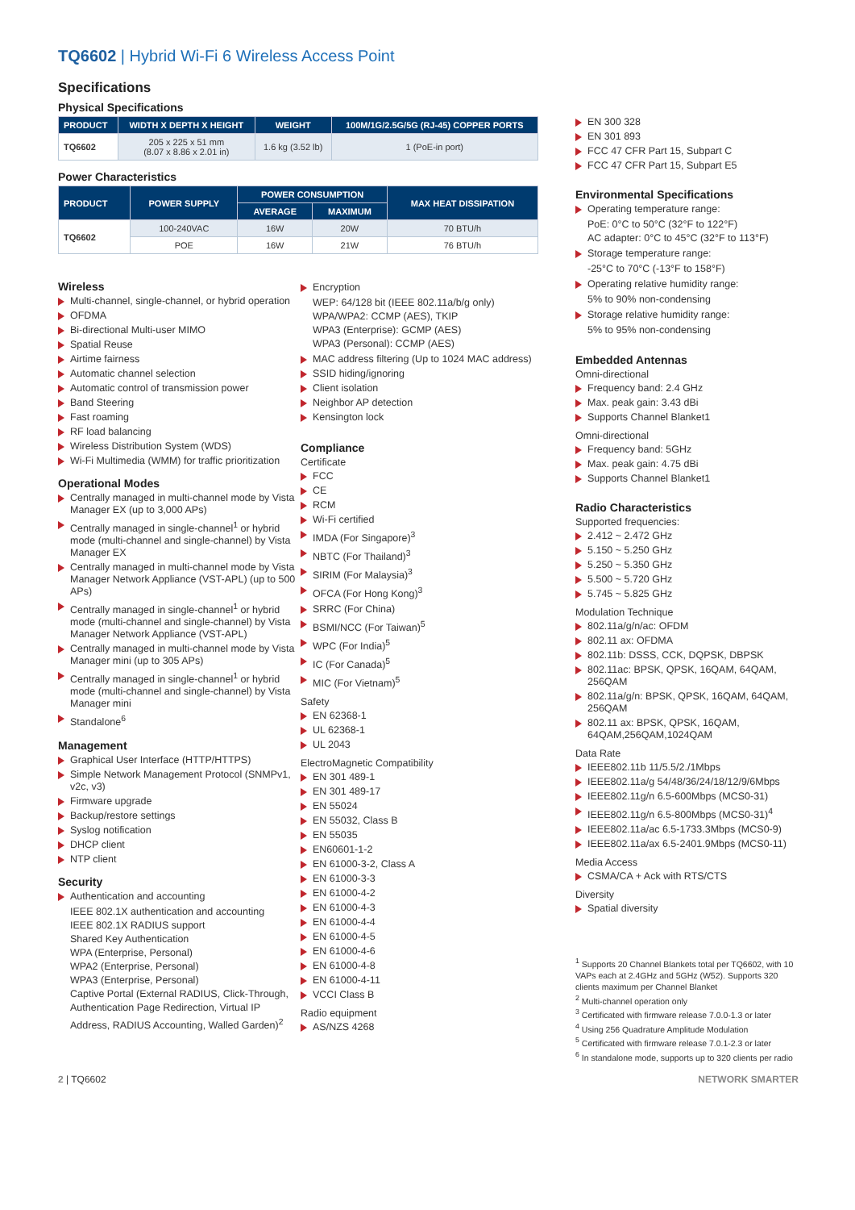TQ6602 | Hybrid Wi-Fi 6 Wireless Access Point
Specifications
Physical Specifications
| PRODUCT | WIDTH X DEPTH X HEIGHT | WEIGHT | 100M/1G/2.5G/5G (RJ-45) COPPER PORTS |
| --- | --- | --- | --- |
| TQ6602 | 205 x 225 x 51 mm (8.07 x 8.86 x 2.01 in) | 1.6 kg (3.52 lb) | 1 (PoE-in port) |
Power Characteristics
| PRODUCT | POWER SUPPLY | POWER CONSUMPTION | | MAX HEAT DISSIPATION |
| --- | --- | --- | --- | --- |
| | | AVERAGE | MAXIMUM | |
| TQ6602 | 100-240VAC | 16W | 20W | 70 BTU/h |
| | POE | 16W | 21W | 76 BTU/h |
Wireless
Multi-channel, single-channel, or hybrid operation
OFDMA
Bi-directional Multi-user MIMO
Spatial Reuse
Airtime fairness
Automatic channel selection
Automatic control of transmission power
Band Steering
Fast roaming
RF load balancing
Wireless Distribution System (WDS)
Wi-Fi Multimedia (WMM) for traffic prioritization
Operational Modes
Centrally managed in multi-channel mode by Vista Manager EX (up to 3,000 APs)
Centrally managed in single-channel<sup>1</sup> or hybrid mode (multi-channel and single-channel) by Vista Manager EX
Centrally managed in multi-channel mode by Vista Manager Network Appliance (VST-APL) (up to 500 APs)
Centrally managed in single-channel<sup>1</sup> or hybrid mode (multi-channel and single-channel) by Vista Manager Network Appliance (VST-APL)
Centrally managed in multi-channel mode by Vista Manager mini (up to 305 APs)
Centrally managed in single-channel<sup>1</sup> or hybrid mode (multi-channel and single-channel) by Vista Manager mini
Standalone<sup>6</sup>
Management
Graphical User Interface (HTTP/HTTPS)
Simple Network Management Protocol (SNMPv1, v2c, v3)
Firmware upgrade
Backup/restore settings
Syslog notification
DHCP client
NTP client
Security
Authentication and accounting
IEEE 802.1X authentication and accounting
IEEE 802.1X RADIUS support
Shared Key Authentication
WPA (Enterprise, Personal)
WPA2 (Enterprise, Personal)
WPA3 (Enterprise, Personal)
Captive Portal (External RADIUS, Click-Through, Authentication Page Redirection, Virtual IP Address, RADIUS Accounting, Walled Garden)<sup>2</sup>
Encryption
WEP: 64/128 bit (IEEE 802.11a/b/g only)
WPA/WPA2: CCMP (AES), TKIP
WPA3 (Enterprise): GCMP (AES)
WPA3 (Personal): CCMP (AES)
MAC address filtering (Up to 1024 MAC address)
SSID hiding/ignoring
Client isolation
Neighbor AP detection
Kensington lock
Compliance
Certificate
FCC
CE
RCM
Wi-Fi certified
IMDA (For Singapore)<sup>3</sup>
NBTC (For Thailand)<sup>3</sup>
SIRIM (For Malaysia)<sup>3</sup>
OFCA (For Hong Kong)<sup>3</sup>
SRRC (For China)
BSMI/NCC (For Taiwan)<sup>5</sup>
WPC (For India)<sup>5</sup>
IC (For Canada)<sup>5</sup>
MIC (For Vietnam)<sup>5</sup>
Safety
EN 62368-1
UL 62368-1
UL 2043
ElectroMagnetic Compatibility
EN 301 489-1
EN 301 489-17
EN 55024
EN 55032, Class B
EN 55035
EN60601-1-2
EN 61000-3-2, Class A
EN 61000-3-3
EN 61000-4-2
EN 61000-4-3
EN 61000-4-4
EN 61000-4-5
EN 61000-4-6
EN 61000-4-8
EN 61000-4-11
VCCI Class B
Radio equipment
AS/NZS 4268
EN 300 328
EN 301 893
FCC 47 CFR Part 15, Subpart C
FCC 47 CFR Part 15, Subpart E5
Environmental Specifications
Operating temperature range:
PoE: 0°C to 50°C (32°F to 122°F)
AC adapter: 0°C to 45°C (32°F to 113°F)
Storage temperature range:
-25°C to 70°C (-13°F to 158°F)
Operating relative humidity range:
5% to 90% non-condensing
Storage relative humidity range:
5% to 95% non-condensing
Embedded Antennas
Omni-directional
Frequency band: 2.4 GHz
Max. peak gain: 3.43 dBi
Supports Channel Blanket1
Omni-directional
Frequency band: 5GHz
Max. peak gain: 4.75 dBi
Supports Channel Blanket1
Radio Characteristics
Supported frequencies:
2.412 ~ 2.472 GHz
5.150 ~ 5.250 GHz
5.250 ~ 5.350 GHz
5.500 ~ 5.720 GHz
5.745 ~ 5.825 GHz
Modulation Technique
802.11a/g/n/ac: OFDM
802.11 ax: OFDMA
802.11b: DSSS, CCK, DQPSK, DBPSK
802.11ac: BPSK, QPSK, 16QAM, 64QAM, 256QAM
802.11a/g/n: BPSK, QPSK, 16QAM, 64QAM, 256QAM
802.11 ax: BPSK, QPSK, 16QAM, 64QAM,256QAM,1024QAM
Data Rate
IEEE802.11b 11/5.5/2./1Mbps
IEEE802.11a/g 54/48/36/24/18/12/9/6Mbps
IEEE802.11g/n 6.5-600Mbps (MCS0-31)
IEEE802.11g/n 6.5-800Mbps (MCS0-31)<sup>4</sup>
IEEE802.11a/ac 6.5-1733.3Mbps (MCS0-9)
IEEE802.11a/ax 6.5-2401.9Mbps (MCS0-11)
Media Access
CSMA/CA + Ack with RTS/CTS
Diversity
Spatial diversity
<sup>1</sup> Supports 20 Channel Blankets total per TQ6602, with 10 VAPs each at 2.4GHz and 5GHz (W52). Supports 320 clients maximum per Channel Blanket
<sup>2</sup> Multi-channel operation only
<sup>3</sup> Certificated with firmware release 7.0.0-1.3 or later
<sup>4</sup> Using 256 Quadrature Amplitude Modulation
<sup>5</sup> Certificated with firmware release 7.0.1-2.3 or later
<sup>6</sup> In standalone mode, supports up to 320 clients per radio
2 | TQ6602 NETWORK SMARTER